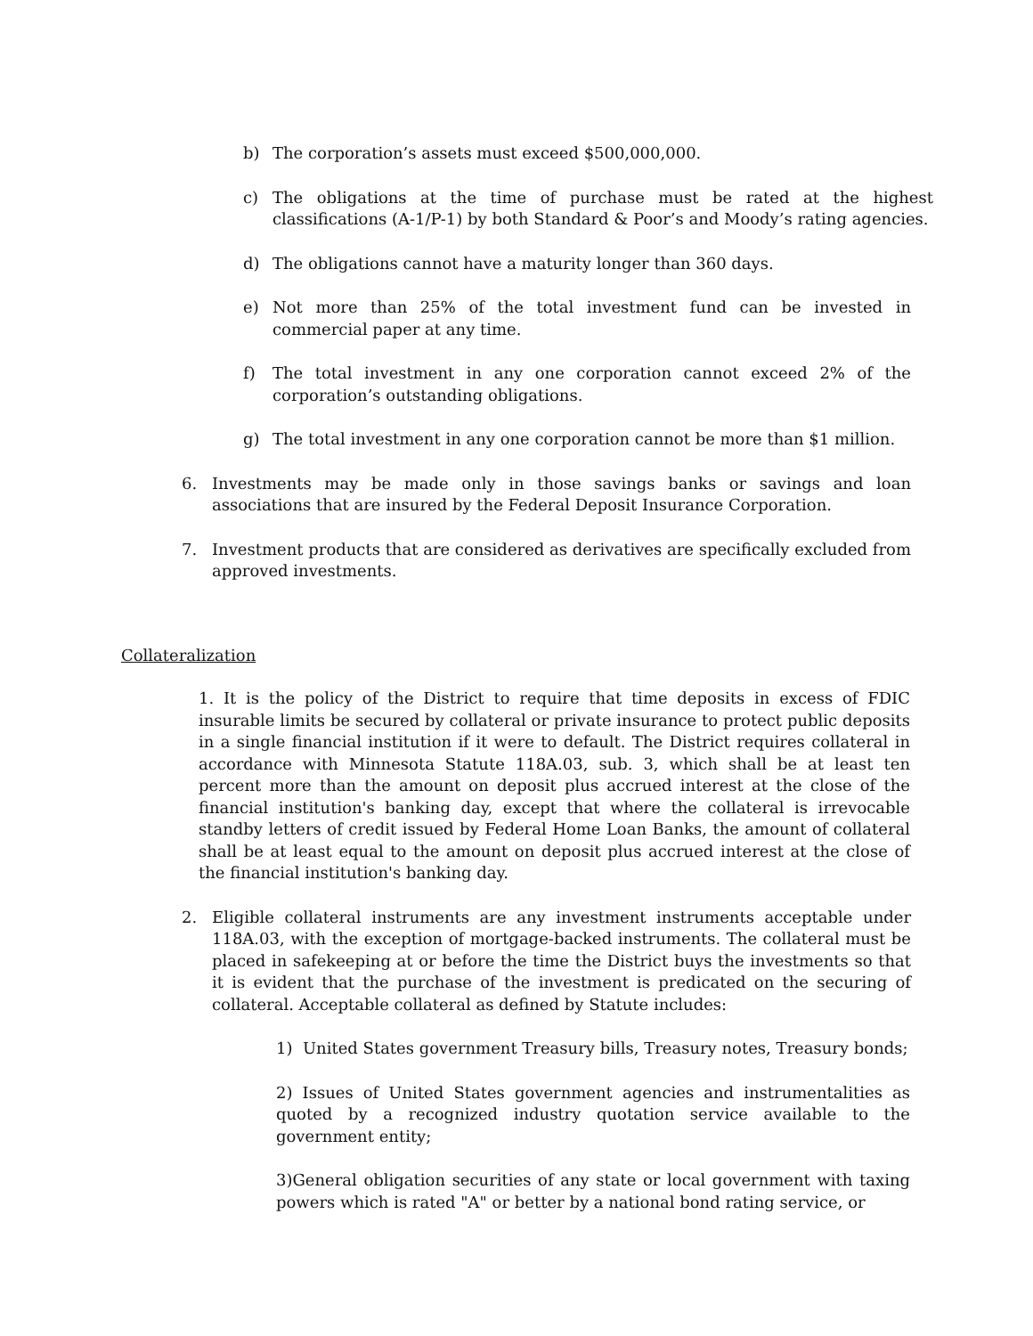b) The corporation’s assets must exceed $500,000,000.
c) The obligations at the time of purchase must be rated at the highest classifications (A-1/P-1) by both Standard & Poor’s and Moody’s rating agencies.
d) The obligations cannot have a maturity longer than 360 days.
e) Not more than 25% of the total investment fund can be invested in commercial paper at any time.
f) The total investment in any one corporation cannot exceed 2% of the corporation’s outstanding obligations.
g) The total investment in any one corporation cannot be more than $1 million.
6. Investments may be made only in those savings banks or savings and loan associations that are insured by the Federal Deposit Insurance Corporation.
7. Investment products that are considered as derivatives are specifically excluded from approved investments.
Collateralization
1. It is the policy of the District to require that time deposits in excess of FDIC insurable limits be secured by collateral or private insurance to protect public deposits in a single financial institution if it were to default. The District requires collateral in accordance with Minnesota Statute 118A.03, sub. 3, which shall be at least ten percent more than the amount on deposit plus accrued interest at the close of the financial institution's banking day, except that where the collateral is irrevocable standby letters of credit issued by Federal Home Loan Banks, the amount of collateral shall be at least equal to the amount on deposit plus accrued interest at the close of the financial institution's banking day.
2. Eligible collateral instruments are any investment instruments acceptable under 118A.03, with the exception of mortgage-backed instruments. The collateral must be placed in safekeeping at or before the time the District buys the investments so that it is evident that the purchase of the investment is predicated on the securing of collateral. Acceptable collateral as defined by Statute includes:
1) United States government Treasury bills, Treasury notes, Treasury bonds;
2) Issues of United States government agencies and instrumentalities as quoted by a recognized industry quotation service available to the government entity;
3)General obligation securities of any state or local government with taxing powers which is rated "A" or better by a national bond rating service, or